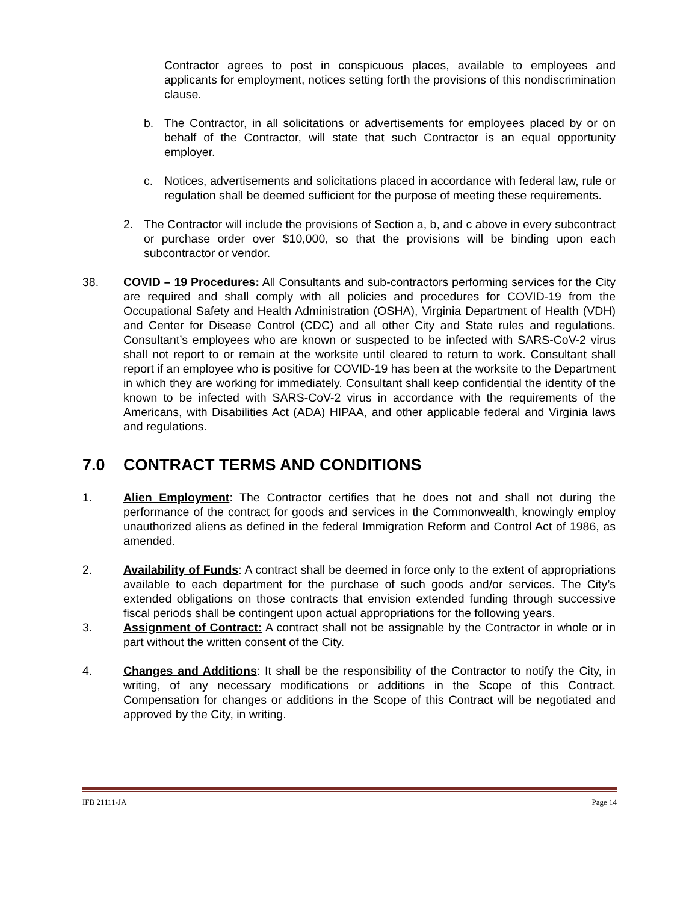Contractor agrees to post in conspicuous places, available to employees and applicants for employment, notices setting forth the provisions of this nondiscrimination clause.
b. The Contractor, in all solicitations or advertisements for employees placed by or on behalf of the Contractor, will state that such Contractor is an equal opportunity employer.
c. Notices, advertisements and solicitations placed in accordance with federal law, rule or regulation shall be deemed sufficient for the purpose of meeting these requirements.
2. The Contractor will include the provisions of Section a, b, and c above in every subcontract or purchase order over $10,000, so that the provisions will be binding upon each subcontractor or vendor.
38. COVID – 19 Procedures: All Consultants and sub-contractors performing services for the City are required and shall comply with all policies and procedures for COVID-19 from the Occupational Safety and Health Administration (OSHA), Virginia Department of Health (VDH) and Center for Disease Control (CDC) and all other City and State rules and regulations. Consultant’s employees who are known or suspected to be infected with SARS-CoV-2 virus shall not report to or remain at the worksite until cleared to return to work. Consultant shall report if an employee who is positive for COVID-19 has been at the worksite to the Department in which they are working for immediately. Consultant shall keep confidential the identity of the known to be infected with SARS-CoV-2 virus in accordance with the requirements of the Americans, with Disabilities Act (ADA) HIPAA, and other applicable federal and Virginia laws and regulations.
7.0 CONTRACT TERMS AND CONDITIONS
1. Alien Employment: The Contractor certifies that he does not and shall not during the performance of the contract for goods and services in the Commonwealth, knowingly employ unauthorized aliens as defined in the federal Immigration Reform and Control Act of 1986, as amended.
2. Availability of Funds: A contract shall be deemed in force only to the extent of appropriations available to each department for the purchase of such goods and/or services. The City’s extended obligations on those contracts that envision extended funding through successive fiscal periods shall be contingent upon actual appropriations for the following years.
3. Assignment of Contract: A contract shall not be assignable by the Contractor in whole or in part without the written consent of the City.
4. Changes and Additions: It shall be the responsibility of the Contractor to notify the City, in writing, of any necessary modifications or additions in the Scope of this Contract. Compensation for changes or additions in the Scope of this Contract will be negotiated and approved by the City, in writing.
IFB 21111-JA Page 14